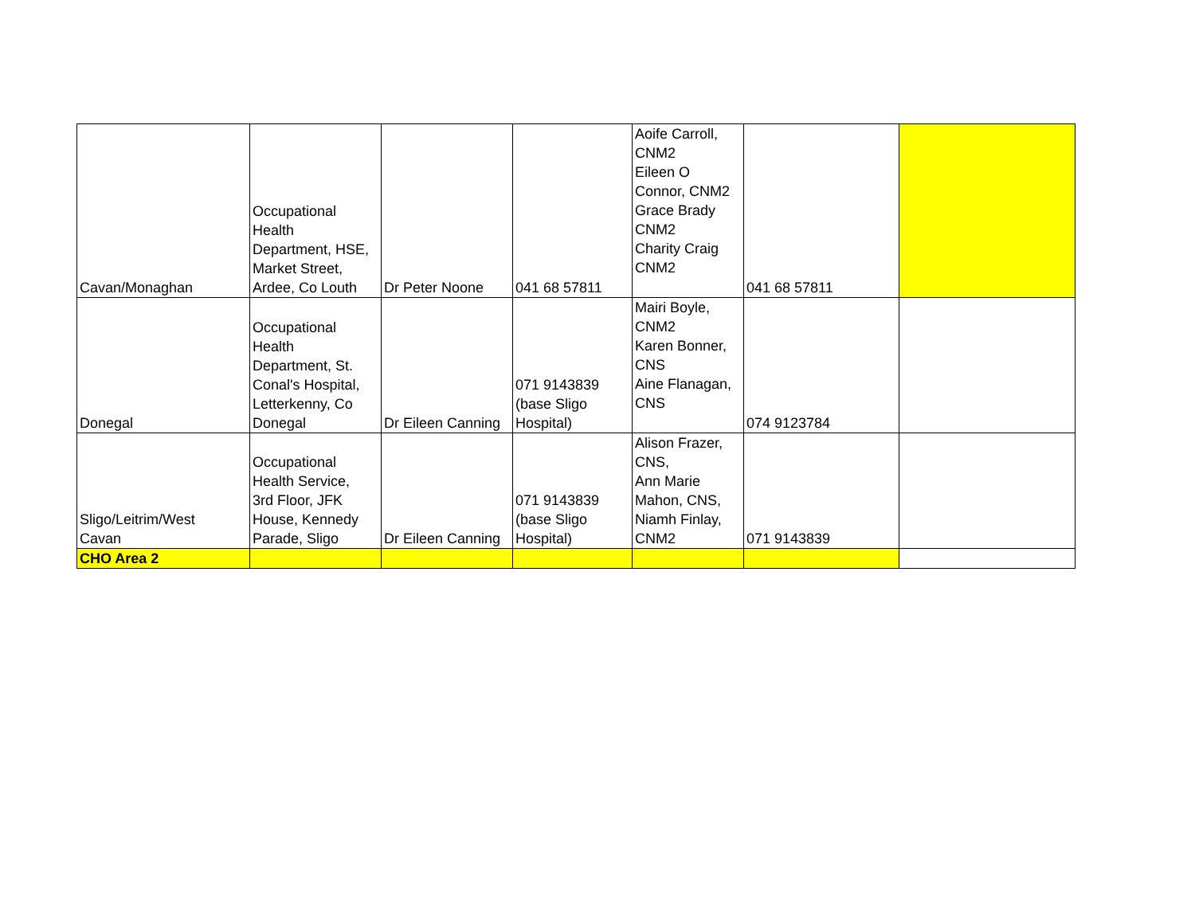| Cavan/Monaghan | Occupational Health Department, HSE, Market Street, Ardee, Co Louth | Dr Peter Noone | 041 68 57811 | Aoife Carroll, CNM2 Eileen O Connor, CNM2 Grace Brady CNM2 Charity Craig CNM2 | 041 68 57811 | |
| Donegal | Occupational Health Department, St. Conal's Hospital, Letterkenny, Co Donegal | Dr Eileen Canning | 071 9143839 (base Sligo Hospital) | Mairi Boyle, CNM2 Karen Bonner, CNS Aine Flanagan, CNS | 074 9123784 | |
| Sligo/Leitrim/West Cavan | Occupational Health Service, 3rd Floor, JFK House, Kennedy Parade, Sligo | Dr Eileen Canning | 071 9143839 (base Sligo Hospital) | Alison Frazer, CNS, Ann Marie Mahon, CNS, Niamh Finlay, CNM2 | 071 9143839 | |
| CHO Area 2 | | | | | | |